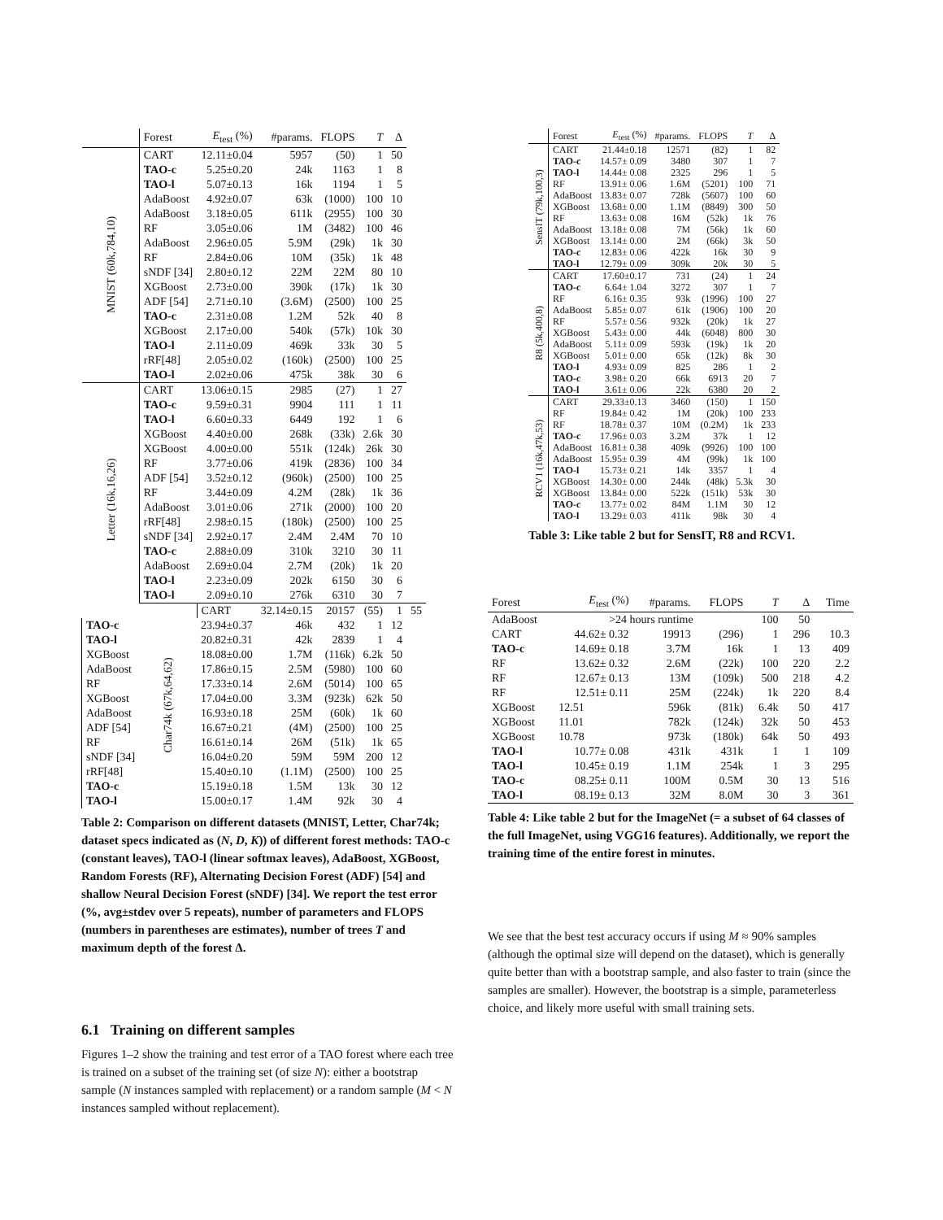| | Forest | E<sub>test</sub> (%) | #params. | FLOPS | T | Δ | |
| --- | --- | --- | --- | --- | --- | --- | --- |
| MNIST (60k,784,10) | CART | 12.11±0.04 | 5957 | (50) | 1 | 50 | |
| | TAO-c | 5.25±0.20 | 24k | 1163 | 1 | 8 | |
| | TAO-l | 5.07±0.13 | 16k | 1194 | 1 | 5 | |
| | AdaBoost | 4.92±0.07 | 63k | (1000) | 100 | 10 | |
| | AdaBoost | 3.18±0.05 | 611k | (2955) | 100 | 30 | |
| | RF | 3.05±0.06 | 1M | (3482) | 100 | 46 | |
| | AdaBoost | 2.96±0.05 | 5.9M | (29k) | 1k | 30 | |
| | RF | 2.84±0.06 | 10M | (35k) | 1k | 48 | |
| | sNDF [34] | 2.80±0.12 | 22M | 22M | 80 | 10 | |
| | XGBoost | 2.73±0.00 | 390k | (17k) | 1k | 30 | |
| | ADF [54] | 2.71±0.10 | (3.6M) | (2500) | 100 | 25 | |
| | TAO-c | 2.31±0.08 | 1.2M | 52k | 40 | 8 | |
| | XGBoost | 2.17±0.00 | 540k | (57k) | 10k | 30 | |
| | TAO-l | 2.11±0.09 | 469k | 33k | 30 | 5 | |
| | rRF[48] | 2.05±0.02 | (160k) | (2500) | 100 | 25 | |
| | TAO-l | 2.02±0.06 | 475k | 38k | 30 | 6 | |
| Letter (16k,16,26) | CART | 13.06±0.15 | 2985 | (27) | 1 | 27 | |
| | TAO-c | 9.59±0.31 | 9904 | 111 | 1 | 11 | |
| | TAO-l | 6.60±0.33 | 6449 | 192 | 1 | 6 | |
| | XGBoost | 4.40±0.00 | 268k | (33k) | 2.6k | 30 | |
| | XGBoost | 4.00±0.00 | 551k | (124k) | 26k | 30 | |
| | RF | 3.77±0.06 | 419k | (2836) | 100 | 34 | |
| | ADF [54] | 3.52±0.12 | (960k) | (2500) | 100 | 25 | |
| | RF | 3.44±0.09 | 4.2M | (28k) | 1k | 36 | |
| | AdaBoost | 3.01±0.06 | 271k | (2000) | 100 | 20 | |
| | rRF[48] | 2.98±0.15 | (180k) | (2500) | 100 | 25 | |
| | sNDF [34] | 2.92±0.17 | 2.4M | 2.4M | 70 | 10 | |
| | TAO-c | 2.88±0.09 | 310k | 3210 | 30 | 11 | |
| | AdaBoost | 2.69±0.04 | 2.7M | (20k) | 1k | 20 | |
| | TAO-l | 2.23±0.09 | 202k | 6150 | 30 | 6 | |
| | TAO-l | 2.09±0.10 | 276k | 6310 | 30 | 7 | |
| | Char74k (67k,64,62) | CART | 32.14±0.15 | 20157 | (55) | 1 | 55 |
| TAO-c | | 23.94±0.37 | 46k | 432 | 1 | 12 | |
| TAO-l | | 20.82±0.31 | 42k | 2839 | 1 | 4 | |
| XGBoost | | 18.08±0.00 | 1.7M | (116k) | 6.2k | 50 | |
| AdaBoost | | 17.86±0.15 | 2.5M | (5980) | 100 | 60 | |
| RF | | 17.33±0.14 | 2.6M | (5014) | 100 | 65 | |
| XGBoost | | 17.04±0.00 | 3.3M | (923k) | 62k | 50 | |
| AdaBoost | | 16.93±0.18 | 25M | (60k) | 1k | 60 | |
| ADF [54] | | 16.67±0.21 | (4M) | (2500) | 100 | 25 | |
| RF | | 16.61±0.14 | 26M | (51k) | 1k | 65 | |
| sNDF [34] | | 16.04±0.20 | 59M | 59M | 200 | 12 | |
| rRF[48] | | 15.40±0.10 | (1.1M) | (2500) | 100 | 25 | |
| TAO-c | | 15.19±0.18 | 1.5M | 13k | 30 | 12 | |
| TAO-l | | 15.00±0.17 | 1.4M | 92k | 30 | 4 | |
Table 2: Comparison on different datasets (MNIST, Letter, Char74k; dataset specs indicated as (N, D, K)) of different forest methods: TAO-c (constant leaves), TAO-l (linear softmax leaves), AdaBoost, XGBoost, Random Forests (RF), Alternating Decision Forest (ADF) [54] and shallow Neural Decision Forest (sNDF) [34]. We report the test error (%, avg±stdev over 5 repeats), number of parameters and FLOPS (numbers in parentheses are estimates), number of trees T and maximum depth of the forest Δ.
6.1 Training on different samples
Figures 1–2 show the training and test error of a TAO forest where each tree is trained on a subset of the training set (of size N): either a bootstrap sample (N instances sampled with replacement) or a random sample (M < N instances sampled without replacement).
| | Forest | E<sub>test</sub> (%) | #params. | FLOPS | T | Δ |
| --- | --- | --- | --- | --- | --- | --- |
| SensIT (79k,100,3) | CART | 21.44±0.18 | 12571 | (82) | 1 | 82 |
| | TAO-c | 14.57± 0.09 | 3480 | 307 | 1 | 7 |
| | TAO-l | 14.44± 0.08 | 2325 | 296 | 1 | 5 |
| | RF | 13.91± 0.06 | 1.6M | (5201) | 100 | 71 |
| | AdaBoost | 13.83± 0.07 | 728k | (5607) | 100 | 60 |
| | XGBoost | 13.68± 0.00 | 1.1M | (8849) | 300 | 50 |
| | RF | 13.63± 0.08 | 16M | (52k) | 1k | 76 |
| | AdaBoost | 13.18± 0.08 | 7M | (56k) | 1k | 60 |
| | XGBoost | 13.14± 0.00 | 2M | (66k) | 3k | 50 |
| | TAO-c | 12.83± 0.06 | 422k | 16k | 30 | 9 |
| | TAO-l | 12.79± 0.09 | 309k | 20k | 30 | 5 |
| R8 (5k,400,8) | CART | 17.60±0.17 | 731 | (24) | 1 | 24 |
| | TAO-c | 6.64± 1.04 | 3272 | 307 | 1 | 7 |
| | RF | 6.16± 0.35 | 93k | (1996) | 100 | 27 |
| | AdaBoost | 5.85± 0.07 | 61k | (1906) | 100 | 20 |
| | RF | 5.57± 0.56 | 932k | (20k) | 1k | 27 |
| | XGBoost | 5.43± 0.00 | 44k | (6048) | 800 | 30 |
| | AdaBoost | 5.11± 0.09 | 593k | (19k) | 1k | 20 |
| | XGBoost | 5.01± 0.00 | 65k | (12k) | 8k | 30 |
| | TAO-l | 4.93± 0.09 | 825 | 286 | 1 | 2 |
| | TAO-c | 3.98± 0.20 | 66k | 6913 | 20 | 7 |
| | TAO-l | 3.61± 0.06 | 22k | 6380 | 20 | 2 |
| RCV1 (16k,47k,53) | CART | 29.33±0.13 | 3460 | (150) | 1 | 150 |
| | RF | 19.84± 0.42 | 1M | (20k) | 100 | 233 |
| | RF | 18.78± 0.37 | 10M | (0.2M) | 1k | 233 |
| | TAO-c | 17.96± 0.03 | 3.2M | 37k | 1 | 12 |
| | AdaBoost | 16.81± 0.38 | 409k | (9926) | 100 | 100 |
| | AdaBoost | 15.95± 0.39 | 4M | (99k) | 1k | 100 |
| | TAO-l | 15.73± 0.21 | 14k | 3357 | 1 | 4 |
| | XGBoost | 14.30± 0.00 | 244k | (48k) | 5.3k | 30 |
| | XGBoost | 13.84± 0.00 | 522k | (151k) | 53k | 30 |
| | TAO-c | 13.77± 0.02 | 84M | 1.1M | 30 | 12 |
| | TAO-l | 13.29± 0.03 | 411k | 98k | 30 | 4 |
Table 3: Like table 2 but for SensIT, R8 and RCV1.
| Forest | E<sub>test</sub> (%) | #params. | FLOPS | T | Δ | Time |
| --- | --- | --- | --- | --- | --- | --- |
| AdaBoost | >24 hours runtime | | | 100 | 50 | |
| CART | 44.62± 0.32 | 19913 | (296) | 1 | 296 | 10.3 |
| TAO-c | 14.69± 0.18 | 3.7M | 16k | 1 | 13 | 409 |
| RF | 13.62± 0.32 | 2.6M | (22k) | 100 | 220 | 2.2 |
| RF | 12.67± 0.13 | 13M | (109k) | 500 | 218 | 4.2 |
| RF | 12.51± 0.11 | 25M | (224k) | 1k | 220 | 8.4 |
| XGBoost | 12.51 | 596k | (81k) | 6.4k | 50 | 417 |
| XGBoost | 11.01 | 782k | (124k) | 32k | 50 | 453 |
| XGBoost | 10.78 | 973k | (180k) | 64k | 50 | 493 |
| TAO-l | 10.77± 0.08 | 431k | 431k | 1 | 1 | 109 |
| TAO-l | 10.45± 0.19 | 1.1M | 254k | 1 | 3 | 295 |
| TAO-c | 08.25± 0.11 | 100M | 0.5M | 30 | 13 | 516 |
| TAO-l | 08.19± 0.13 | 32M | 8.0M | 30 | 3 | 361 |
Table 4: Like table 2 but for the ImageNet (= a subset of 64 classes of the full ImageNet, using VGG16 features). Additionally, we report the training time of the entire forest in minutes.
We see that the best test accuracy occurs if using M ≈ 90% samples (although the optimal size will depend on the dataset), which is generally quite better than with a bootstrap sample, and also faster to train (since the samples are smaller). However, the bootstrap is a simple, parameterless choice, and likely more useful with small training sets.